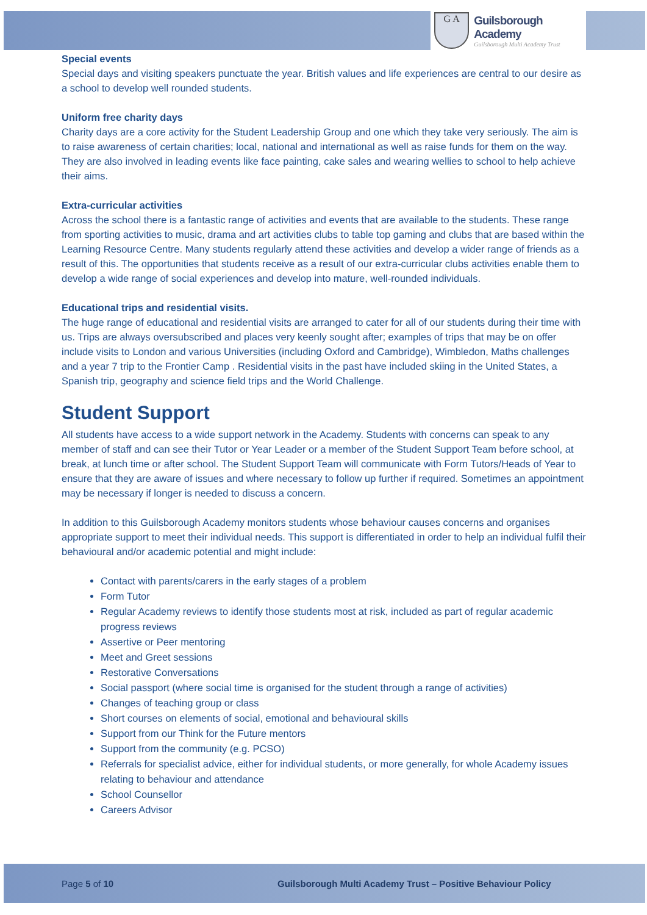G A
Guilsborough Academy
Guilsborough Multi Academy Trust
Special events
Special days and visiting speakers punctuate the year. British values and life experiences are central to our desire as a school to develop well rounded students.
Uniform free charity days
Charity days are a core activity for the Student Leadership Group and one which they take very seriously. The aim is to raise awareness of certain charities; local, national and international as well as raise funds for them on the way. They are also involved in leading events like face painting, cake sales and wearing wellies to school to help achieve their aims.
Extra-curricular activities
Across the school there is a fantastic range of activities and events that are available to the students. These range from sporting activities to music, drama and art activities clubs to table top gaming and clubs that are based within the Learning Resource Centre. Many students regularly attend these activities and develop a wider range of friends as a result of this. The opportunities that students receive as a result of our extra-curricular clubs activities enable them to develop a wide range of social experiences and develop into mature, well-rounded individuals.
Educational trips and residential visits.
The huge range of educational and residential visits are arranged to cater for all of our students during their time with us. Trips are always oversubscribed and places very keenly sought after; examples of trips that may be on offer include visits to London and various Universities (including Oxford and Cambridge), Wimbledon, Maths challenges and a year 7 trip to the Frontier Camp . Residential visits in the past have included skiing in the United States, a Spanish trip, geography and science field trips and the World Challenge.
Student Support
All students have access to a wide support network in the Academy. Students with concerns can speak to any member of staff and can see their Tutor or Year Leader or a member of the Student Support Team before school, at break, at lunch time or after school. The Student Support Team will communicate with Form Tutors/Heads of Year to ensure that they are aware of issues and where necessary to follow up further if required. Sometimes an appointment may be necessary if longer is needed to discuss a concern.
In addition to this Guilsborough Academy monitors students whose behaviour causes concerns and organises appropriate support to meet their individual needs. This support is differentiated in order to help an individual fulfil their behavioural and/or academic potential and might include:
Contact with parents/carers in the early stages of a problem
Form Tutor
Regular Academy reviews to identify those students most at risk, included as part of regular academic progress reviews
Assertive or Peer mentoring
Meet and Greet sessions
Restorative Conversations
Social passport (where social time is organised for the student through a range of activities)
Changes of teaching group or class
Short courses on elements of social, emotional and behavioural skills
Support from our Think for the Future mentors
Support from the community (e.g. PCSO)
Referrals for specialist advice, either for individual students, or more generally, for whole Academy issues relating to behaviour and attendance
School Counsellor
Careers Advisor
Page 5 of 10 Guilsborough Multi Academy Trust – Positive Behaviour Policy